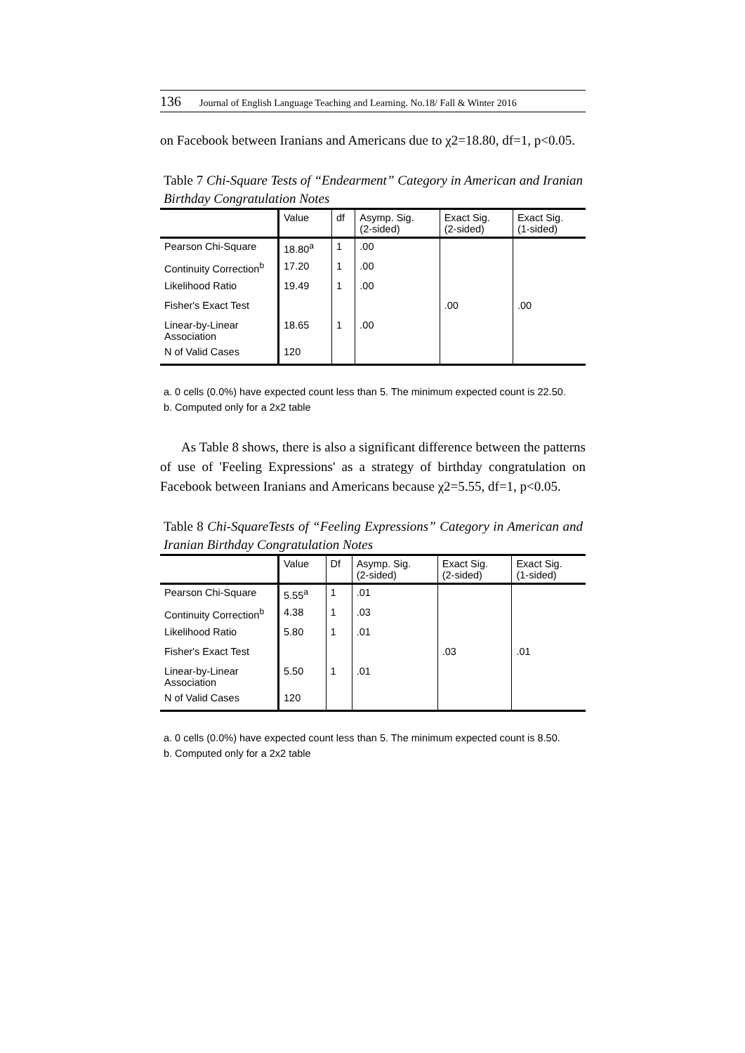136 Journal of English Language Teaching and Learning. No.18/ Fall & Winter 2016
on Facebook between Iranians and Americans due to χ2=18.80, df=1, p<0.05.
Table 7 Chi-Square Tests of “Endearment” Category in American and Iranian Birthday Congratulation Notes
| | Value | df | Asymp. Sig. (2-sided) | Exact Sig. (2-sided) | Exact Sig. (1-sided) |
| --- | --- | --- | --- | --- | --- |
| Pearson Chi-Square | 18.80<sup>a</sup> | 1 | .00 | | |
| Continuity Correction<sup>b</sup> | 17.20 | 1 | .00 | | |
| Likelihood Ratio | 19.49 | 1 | .00 | | |
| Fisher's Exact Test | | | | .00 | .00 |
| Linear-by-Linear Association | 18.65 | 1 | .00 | | |
| N of Valid Cases | 120 | | | | |
a. 0 cells (0.0%) have expected count less than 5. The minimum expected count is 22.50.
b. Computed only for a 2x2 table
As Table 8 shows, there is also a significant difference between the patterns of use of 'Feeling Expressions' as a strategy of birthday congratulation on Facebook between Iranians and Americans because χ2=5.55, df=1, p<0.05.
Table 8 Chi-SquareTests of “Feeling Expressions” Category in American and Iranian Birthday Congratulation Notes
| | Value | Df | Asymp. Sig. (2-sided) | Exact Sig. (2-sided) | Exact Sig. (1-sided) |
| --- | --- | --- | --- | --- | --- |
| Pearson Chi-Square | 5.55<sup>a</sup> | 1 | .01 | | |
| Continuity Correction<sup>b</sup> | 4.38 | 1 | .03 | | |
| Likelihood Ratio | 5.80 | 1 | .01 | | |
| Fisher's Exact Test | | | | .03 | .01 |
| Linear-by-Linear Association | 5.50 | 1 | .01 | | |
| N of Valid Cases | 120 | | | | |
a. 0 cells (0.0%) have expected count less than 5. The minimum expected count is 8.50.
b. Computed only for a 2x2 table